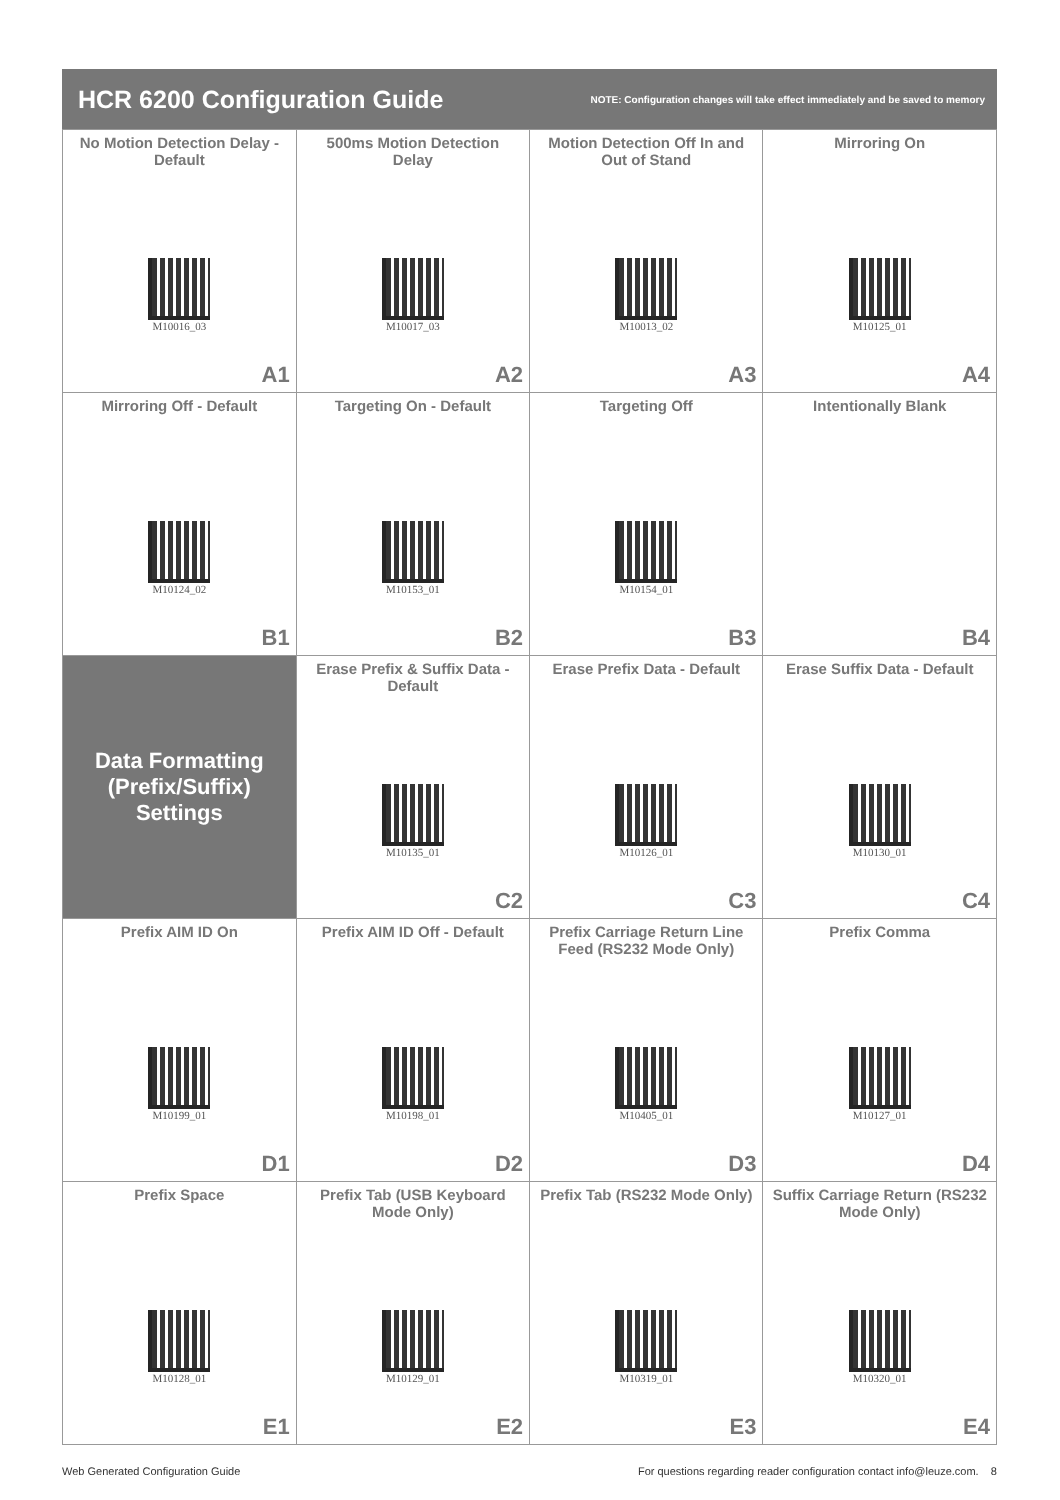HCR 6200 Configuration Guide
NOTE: Configuration changes will take effect immediately and be saved to memory
| No Motion Detection Delay - Default M10016_03 A1 | 500ms Motion Detection Delay M10017_03 A2 | Motion Detection Off In and Out of Stand M10013_02 A3 | Mirroring On M10125_01 A4 |
| Mirroring Off - Default M10124_02 B1 | Targeting On - Default M10153_01 B2 | Targeting Off M10154_01 B3 | Intentionally Blank B4 |
| Data Formatting (Prefix/Suffix) Settings | Erase Prefix & Suffix Data - Default M10135_01 C2 | Erase Prefix Data - Default M10126_01 C3 | Erase Suffix Data - Default M10130_01 C4 |
| Prefix AIM ID On M10199_01 D1 | Prefix AIM ID Off - Default M10198_01 D2 | Prefix Carriage Return Line Feed (RS232 Mode Only) M10405_01 D3 | Prefix Comma M10127_01 D4 |
| Prefix Space M10128_01 E1 | Prefix Tab (USB Keyboard Mode Only) M10129_01 E2 | Prefix Tab (RS232 Mode Only) M10319_01 E3 | Suffix Carriage Return (RS232 Mode Only) M10320_01 E4 |
Web Generated Configuration Guide For questions regarding reader configuration contact info@leuze.com. 8